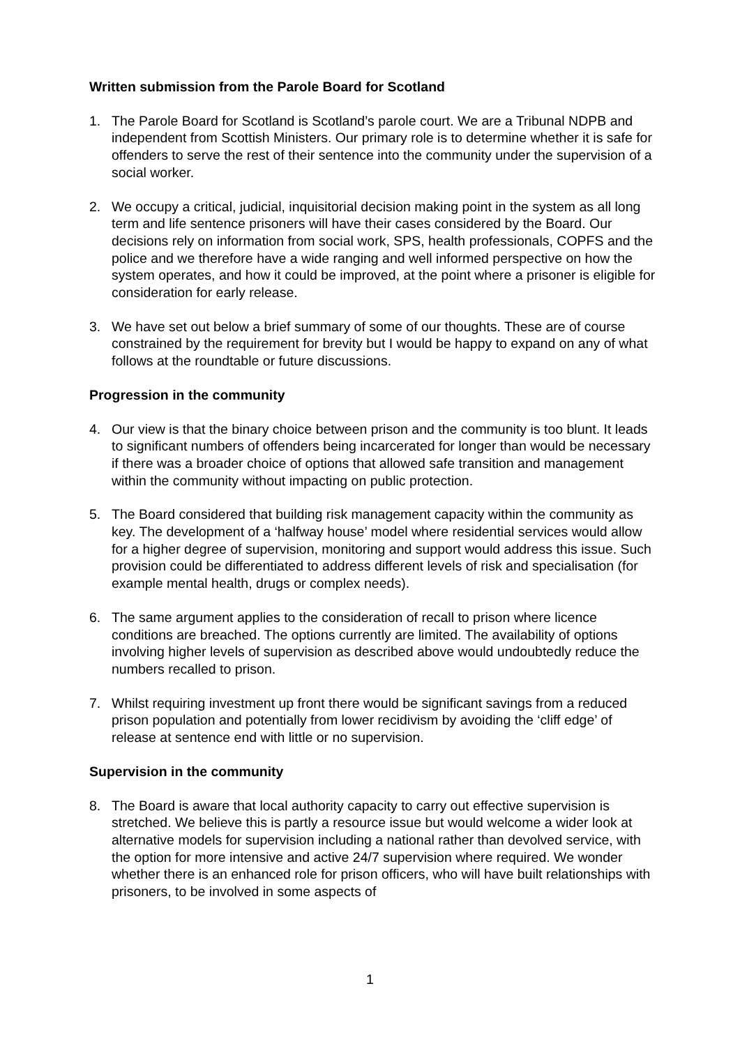Written submission from the Parole Board for Scotland
1. The Parole Board for Scotland is Scotland’s parole court. We are a Tribunal NDPB and independent from Scottish Ministers. Our primary role is to determine whether it is safe for offenders to serve the rest of their sentence into the community under the supervision of a social worker.
2. We occupy a critical, judicial, inquisitorial decision making point in the system as all long term and life sentence prisoners will have their cases considered by the Board. Our decisions rely on information from social work, SPS, health professionals, COPFS and the police and we therefore have a wide ranging and well informed perspective on how the system operates, and how it could be improved, at the point where a prisoner is eligible for consideration for early release.
3. We have set out below a brief summary of some of our thoughts. These are of course constrained by the requirement for brevity but I would be happy to expand on any of what follows at the roundtable or future discussions.
Progression in the community
4. Our view is that the binary choice between prison and the community is too blunt. It leads to significant numbers of offenders being incarcerated for longer than would be necessary if there was a broader choice of options that allowed safe transition and management within the community without impacting on public protection.
5. The Board considered that building risk management capacity within the community as key. The development of a ‘halfway house’ model where residential services would allow for a higher degree of supervision, monitoring and support would address this issue. Such provision could be differentiated to address different levels of risk and specialisation (for example mental health, drugs or complex needs).
6. The same argument applies to the consideration of recall to prison where licence conditions are breached. The options currently are limited. The availability of options involving higher levels of supervision as described above would undoubtedly reduce the numbers recalled to prison.
7. Whilst requiring investment up front there would be significant savings from a reduced prison population and potentially from lower recidivism by avoiding the ‘cliff edge’ of release at sentence end with little or no supervision.
Supervision in the community
8. The Board is aware that local authority capacity to carry out effective supervision is stretched. We believe this is partly a resource issue but would welcome a wider look at alternative models for supervision including a national rather than devolved service, with the option for more intensive and active 24/7 supervision where required. We wonder whether there is an enhanced role for prison officers, who will have built relationships with prisoners, to be involved in some aspects of
1